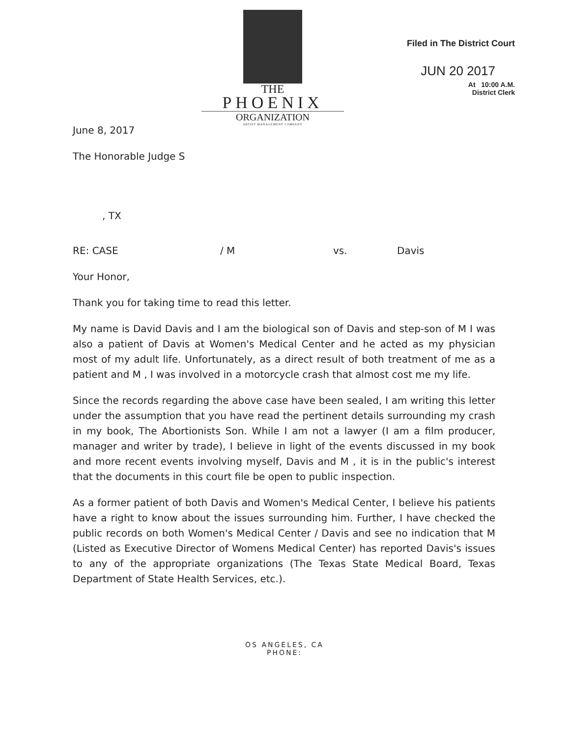THE
PHOENIX
ORGANIZATION
ARTIST MANAGEMENT COMPANY
Filed in The District Court
JUN 20 2017
At 10:00 A.M.
District Clerk
June 8, 2017
The Honorable Judge S
, TX
RE: CASE / M vs. Davis
Your Honor,
Thank you for taking time to read this letter.
My name is David Davis and I am the biological son of Davis and step-son of M I was also a patient of Davis at Women's Medical Center and he acted as my physician most of my adult life. Unfortunately, as a direct result of both treatment of me as a patient and M , I was involved in a motorcycle crash that almost cost me my life.
Since the records regarding the above case have been sealed, I am writing this letter under the assumption that you have read the pertinent details surrounding my crash in my book, The Abortionists Son. While I am not a lawyer (I am a film producer, manager and writer by trade), I believe in light of the events discussed in my book and more recent events involving myself, Davis and M , it is in the public's interest that the documents in this court file be open to public inspection.
As a former patient of both Davis and Women's Medical Center, I believe his patients have a right to know about the issues surrounding him. Further, I have checked the public records on both Women's Medical Center / Davis and see no indication that M (Listed as Executive Director of Womens Medical Center) has reported Davis's issues to any of the appropriate organizations (The Texas State Medical Board, Texas Department of State Health Services, etc.).
OS ANGELES, CA
PHONE: